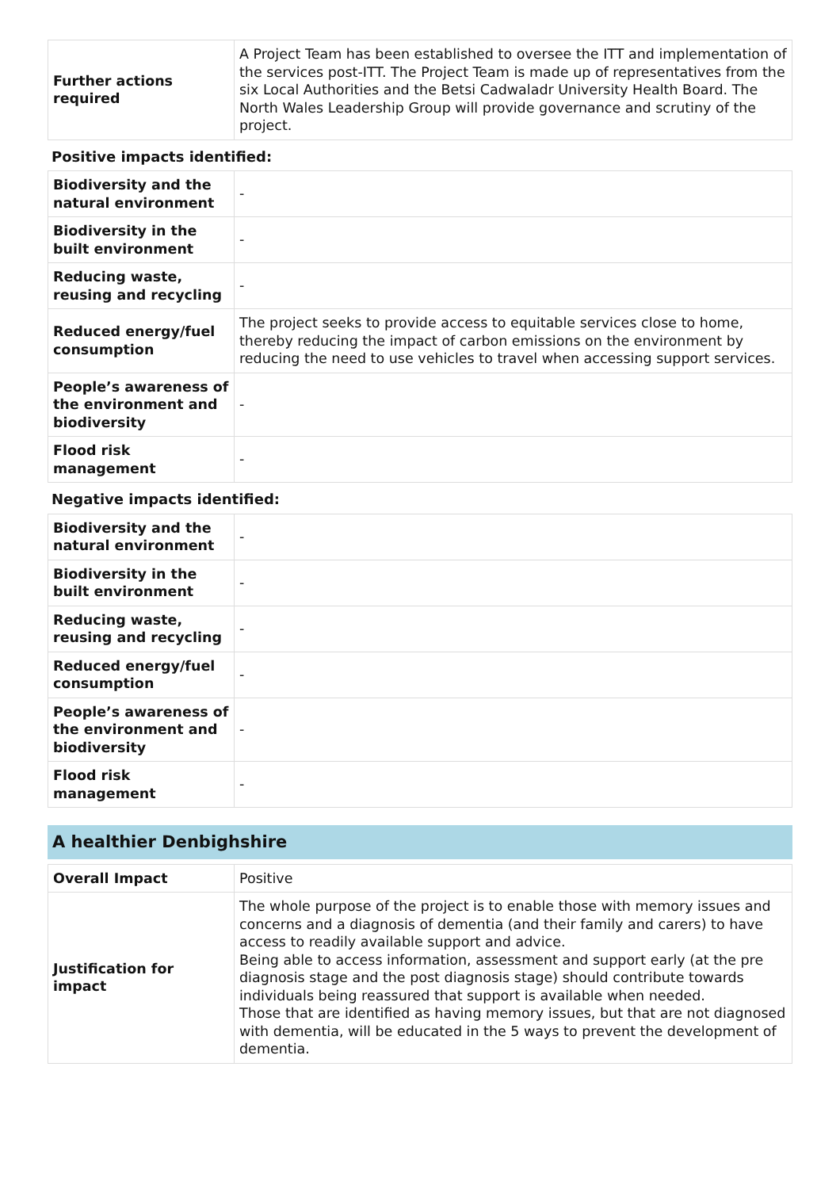| Further actions required | A Project Team has been established to oversee the ITT and implementation of the services post-ITT. The Project Team is made up of representatives from the six Local Authorities and the Betsi Cadwaladr University Health Board. The North Wales Leadership Group will provide governance and scrutiny of the project. |
Positive impacts identified:
| Biodiversity and the natural environment | - |
| Biodiversity in the built environment | - |
| Reducing waste, reusing and recycling | - |
| Reduced energy/fuel consumption | The project seeks to provide access to equitable services close to home, thereby reducing the impact of carbon emissions on the environment by reducing the need to use vehicles to travel when accessing support services. |
| People’s awareness of the environment and biodiversity | - |
| Flood risk management | - |
Negative impacts identified:
| Biodiversity and the natural environment | - |
| Biodiversity in the built environment | - |
| Reducing waste, reusing and recycling | - |
| Reduced energy/fuel consumption | - |
| People’s awareness of the environment and biodiversity | - |
| Flood risk management | - |
A healthier Denbighshire
| Overall Impact | Positive |
| Justification for impact | The whole purpose of the project is to enable those with memory issues and concerns and a diagnosis of dementia (and their family and carers) to have access to readily available support and advice. Being able to access information, assessment and support early (at the pre diagnosis stage and the post diagnosis stage) should contribute towards individuals being reassured that support is available when needed. Those that are identified as having memory issues, but that are not diagnosed with dementia, will be educated in the 5 ways to prevent the development of dementia. |